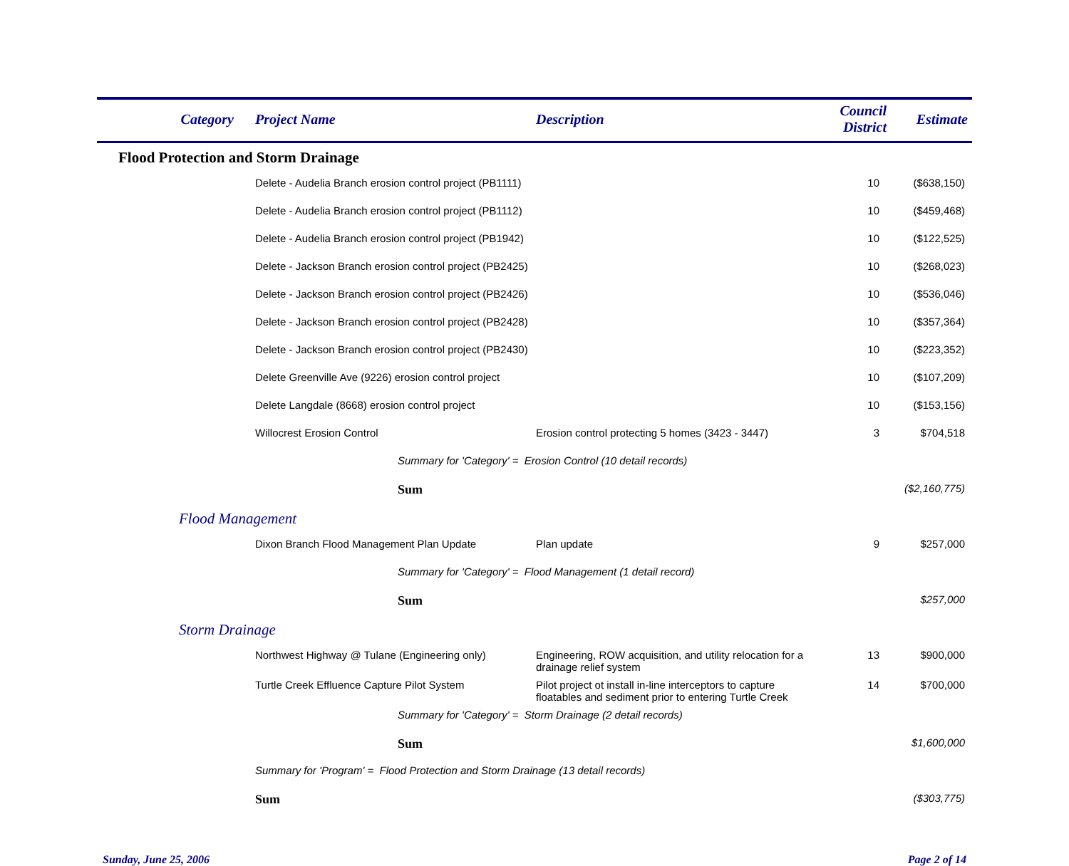| Category | Project Name | | Description | Council District | Estimate |
| --- | --- | --- | --- | --- | --- |
| Flood Protection and Storm Drainage | | | | | |
| | Delete - Audelia Branch erosion control project (PB1111) | | | 10 | ($638,150) |
| | Delete - Audelia Branch erosion control project (PB1112) | | | 10 | ($459,468) |
| | Delete - Audelia Branch erosion control project (PB1942) | | | 10 | ($122,525) |
| | Delete - Jackson Branch erosion control project (PB2425) | | | 10 | ($268,023) |
| | Delete - Jackson Branch erosion control project (PB2426) | | | 10 | ($536,046) |
| | Delete - Jackson Branch erosion control project (PB2428) | | | 10 | ($357,364) |
| | Delete - Jackson Branch erosion control project (PB2430) | | | 10 | ($223,352) |
| | Delete Greenville Ave (9226) erosion control project | | | 10 | ($107,209) |
| | Delete Langdale (8668) erosion control project | | | 10 | ($153,156) |
| | Willocrest Erosion Control | | Erosion control protecting 5 homes (3423 - 3447) | 3 | $704,518 |
| | | Summary for 'Category' = Erosion Control (10 detail records) | | | |
| | | Sum | | | ($2,160,775) |
| Flood Management | | | | | |
| | Dixon Branch Flood Management Plan Update | | Plan update | 9 | $257,000 |
| | | Summary for 'Category' = Flood Management (1 detail record) | | | |
| | | Sum | | | $257,000 |
| Storm Drainage | | | | | |
| | Northwest Highway @ Tulane (Engineering only) | | Engineering, ROW acquisition, and utility relocation for a drainage relief system | 13 | $900,000 |
| | Turtle Creek Effluence Capture Pilot System | | Pilot project ot install in-line interceptors to capture floatables and sediment prior to entering Turtle Creek | 14 | $700,000 |
| | | Summary for 'Category' = Storm Drainage (2 detail records) | | | |
| | | Sum | | | $1,600,000 |
| | Summary for 'Program' = Flood Protection and Storm Drainage (13 detail records) | | | | |
| | Sum | | | | ($303,775) |
Sunday, June 25, 2006 Page 2 of 14